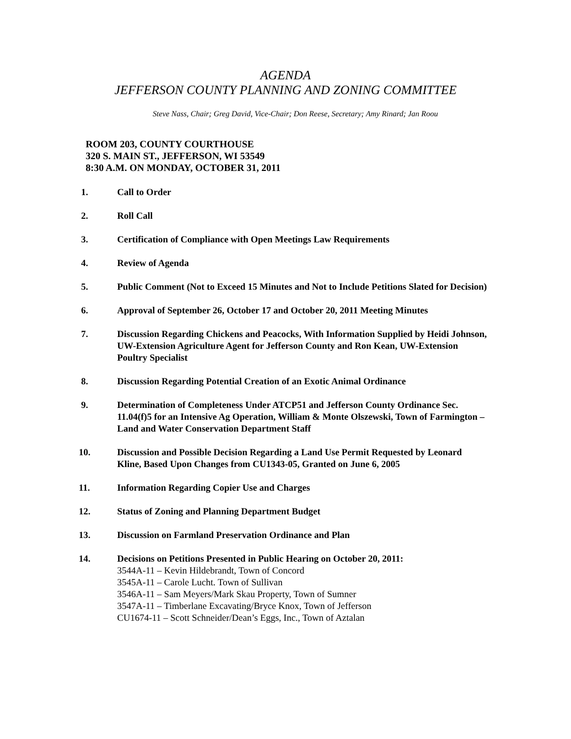AGENDA
JEFFERSON COUNTY PLANNING AND ZONING COMMITTEE
Steve Nass, Chair; Greg David, Vice-Chair; Don Reese, Secretary; Amy Rinard; Jan Roou
ROOM 203, COUNTY COURTHOUSE
320 S. MAIN ST., JEFFERSON, WI 53549
8:30 A.M. ON MONDAY, OCTOBER 31, 2011
1. Call to Order
2. Roll Call
3. Certification of Compliance with Open Meetings Law Requirements
4. Review of Agenda
5. Public Comment (Not to Exceed 15 Minutes and Not to Include Petitions Slated for Decision)
6. Approval of September 26, October 17 and October 20, 2011 Meeting Minutes
7. Discussion Regarding Chickens and Peacocks, With Information Supplied by Heidi Johnson, UW-Extension Agriculture Agent for Jefferson County and Ron Kean, UW-Extension Poultry Specialist
8. Discussion Regarding Potential Creation of an Exotic Animal Ordinance
9. Determination of Completeness Under ATCP51 and Jefferson County Ordinance Sec. 11.04(f)5 for an Intensive Ag Operation, William & Monte Olszewski, Town of Farmington – Land and Water Conservation Department Staff
10. Discussion and Possible Decision Regarding a Land Use Permit Requested by Leonard Kline, Based Upon Changes from CU1343-05, Granted on June 6, 2005
11. Information Regarding Copier Use and Charges
12. Status of Zoning and Planning Department Budget
13. Discussion on Farmland Preservation Ordinance and Plan
14. Decisions on Petitions Presented in Public Hearing on October 20, 2011:
3544A-11 – Kevin Hildebrandt, Town of Concord
3545A-11 – Carole Lucht. Town of Sullivan
3546A-11 – Sam Meyers/Mark Skau Property, Town of Sumner
3547A-11 – Timberlane Excavating/Bryce Knox, Town of Jefferson
CU1674-11 – Scott Schneider/Dean’s Eggs, Inc., Town of Aztalan